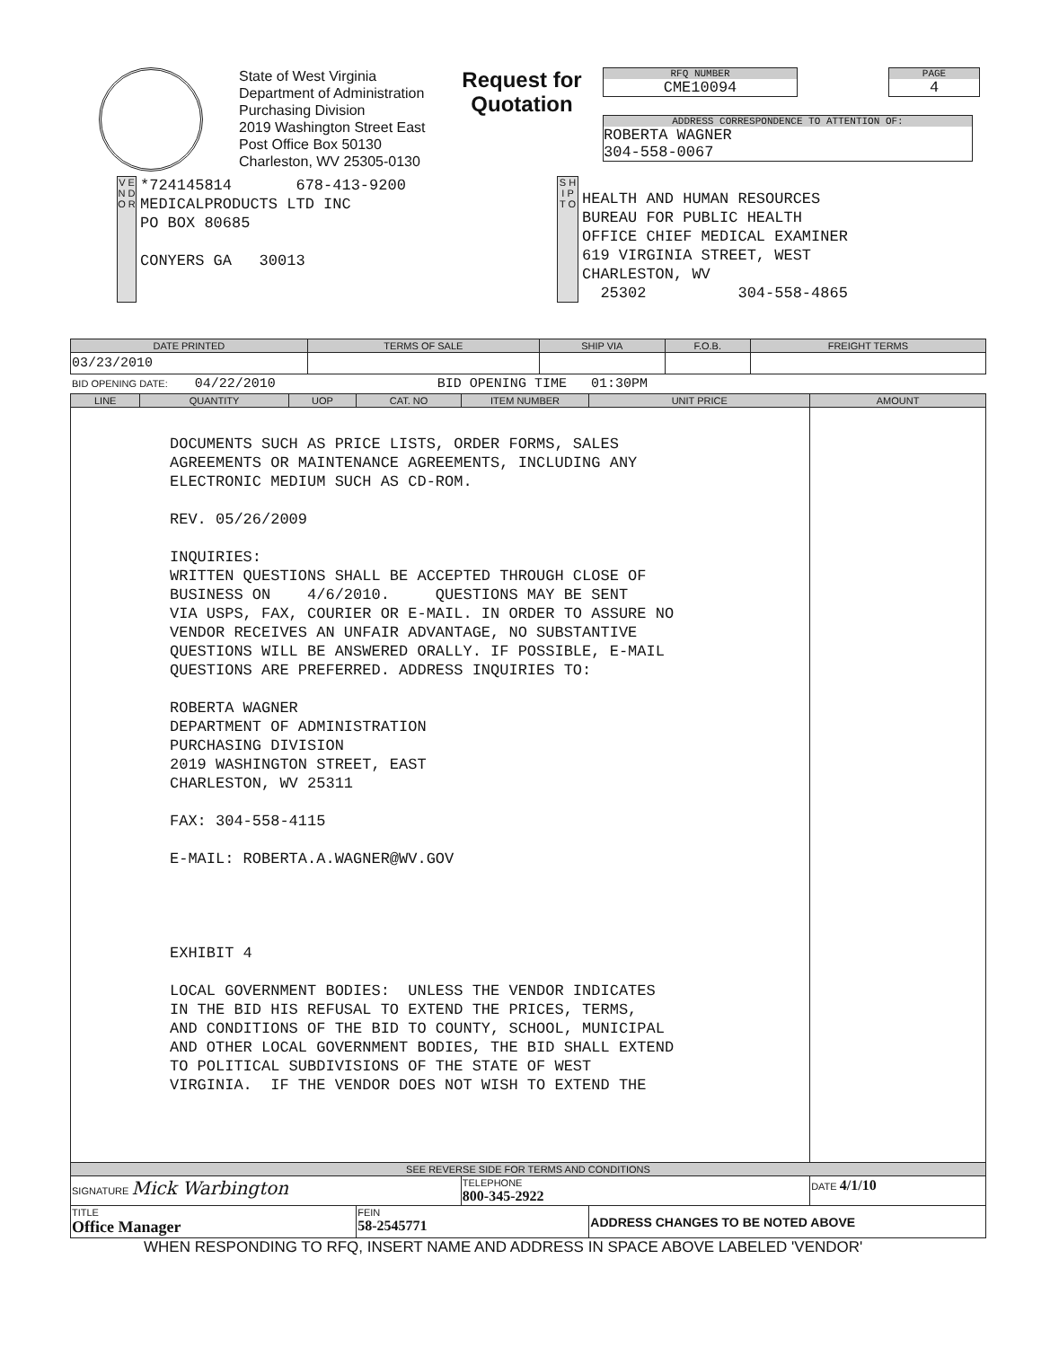State of West Virginia
Department of Administration
Purchasing Division
2019 Washington Street East
Post Office Box 50130
Charleston, WV 25305-0130
Request for
Quotation
RFQ NUMBER
CME10094
PAGE
4
ADDRESS CORRESPONDENCE TO ATTENTION OF:
ROBERTA WAGNER
304-558-0067
V E N D O R
*724145814 678-413-9200 MEDICALPRODUCTS LTD INC PO BOX 80685 CONYERS GA 30013
S H I P
T O
HEALTH AND HUMAN RESOURCES BUREAU FOR PUBLIC HEALTH OFFICE CHIEF MEDICAL EXAMINER 619 VIRGINIA STREET, WEST CHARLESTON, WV 25302 304-558-4865
| DATE PRINTED | TERMS OF SALE | SHIP VIA | F.O.B. | FREIGHT TERMS |
| --- | --- | --- | --- | --- |
| 03/23/2010 | | | | |
BID OPENING DATE: 04/22/2010 BID OPENING TIME 01:30PM
| LINE | QUANTITY | UOP | CAT. NO | ITEM NUMBER | UNIT PRICE | AMOUNT |
| --- | --- | --- | --- | --- | --- | --- |
| DOCUMENTS SUCH AS PRICE LISTS, ORDER FORMS, SALES AGREEMENTS OR MAINTENANCE AGREEMENTS, INCLUDING ANY ELECTRONIC MEDIUM SUCH AS CD-ROM. REV. 05/26/2009 INQUIRIES: WRITTEN QUESTIONS SHALL BE ACCEPTED THROUGH CLOSE OF BUSINESS ON 4/6/2010. QUESTIONS MAY BE SENT VIA USPS, FAX, COURIER OR E-MAIL. IN ORDER TO ASSURE NO VENDOR RECEIVES AN UNFAIR ADVANTAGE, NO SUBSTANTIVE QUESTIONS WILL BE ANSWERED ORALLY. IF POSSIBLE, E-MAIL QUESTIONS ARE PREFERRED. ADDRESS INQUIRIES TO: ROBERTA WAGNER DEPARTMENT OF ADMINISTRATION PURCHASING DIVISION 2019 WASHINGTON STREET, EAST CHARLESTON, WV 25311 FAX: 304-558-4115 E-MAIL: ROBERTA.A.WAGNER@WV.GOV EXHIBIT 4 LOCAL GOVERNMENT BODIES: UNLESS THE VENDOR INDICATES IN THE BID HIS REFUSAL TO EXTEND THE PRICES, TERMS, AND CONDITIONS OF THE BID TO COUNTY, SCHOOL, MUNICIPAL AND OTHER LOCAL GOVERNMENT BODIES, THE BID SHALL EXTEND TO POLITICAL SUBDIVISIONS OF THE STATE OF WEST VIRGINIA. IF THE VENDOR DOES NOT WISH TO EXTEND THE | | | | | | |
| SEE REVERSE SIDE FOR TERMS AND CONDITIONS | | | | | | |
| SIGNATURE Mick Warbington | | | | TELEPHONE 800-345-2922 | | DATE 4/1/10 |
| TITLE Office Manager | | | FEIN 58-2545771 | | ADDRESS CHANGES TO BE NOTED ABOVE | |
WHEN RESPONDING TO RFQ, INSERT NAME AND ADDRESS IN SPACE ABOVE LABELED 'VENDOR'